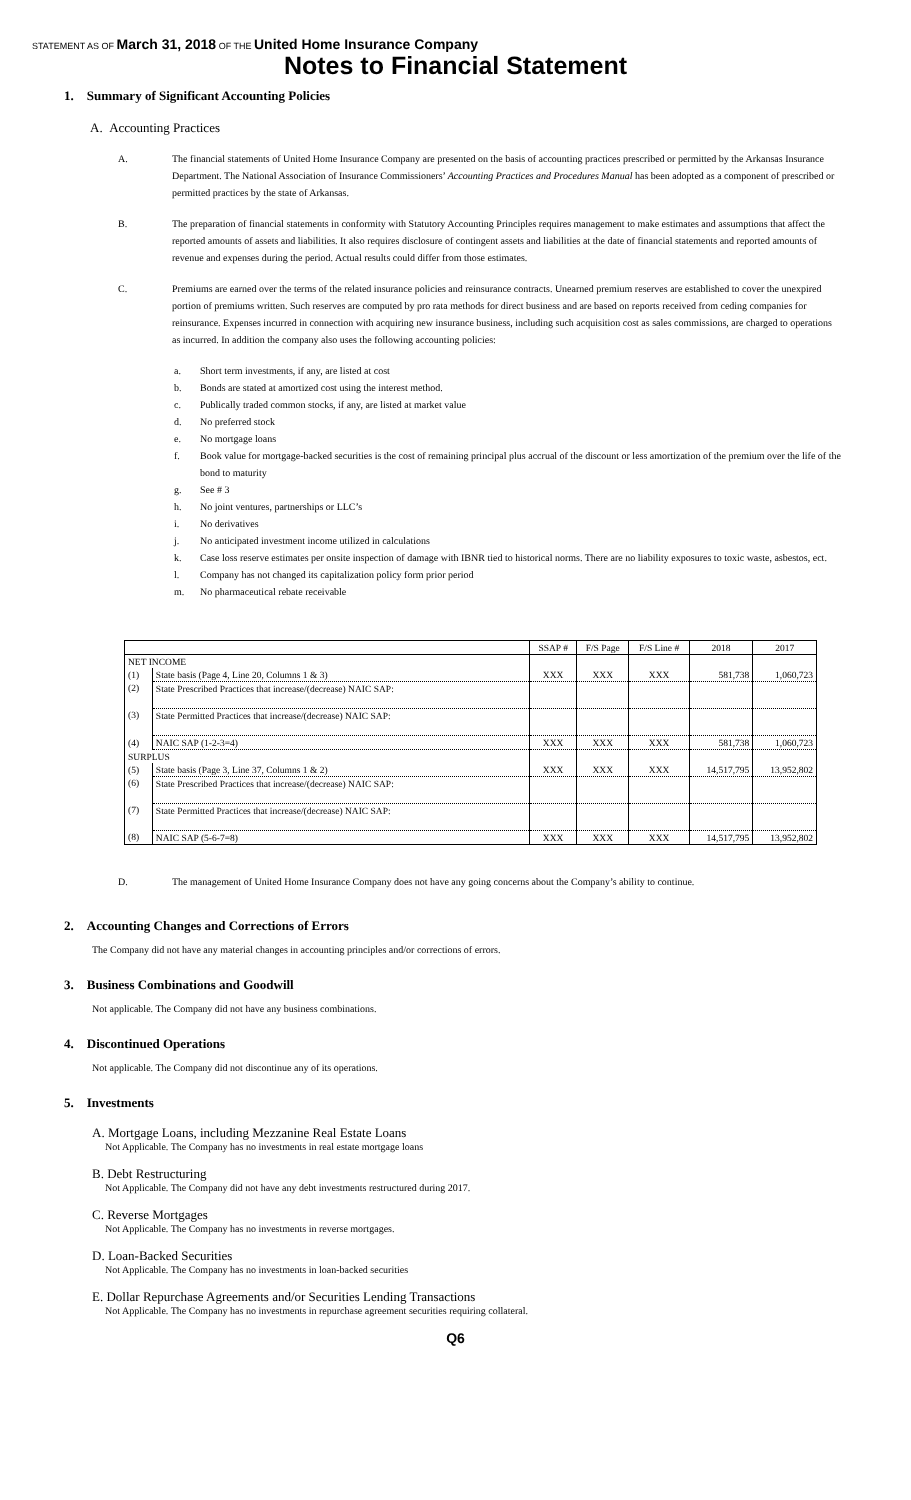STATEMENT AS OF March 31, 2018 OF THE United Home Insurance Company
Notes to Financial Statement
1. Summary of Significant Accounting Policies
A. Accounting Practices
A. The financial statements of United Home Insurance Company are presented on the basis of accounting practices prescribed or permitted by the Arkansas Insurance Department. The National Association of Insurance Commissioners’ Accounting Practices and Procedures Manual has been adopted as a component of prescribed or permitted practices by the state of Arkansas.
B. The preparation of financial statements in conformity with Statutory Accounting Principles requires management to make estimates and assumptions that affect the reported amounts of assets and liabilities. It also requires disclosure of contingent assets and liabilities at the date of financial statements and reported amounts of revenue and expenses during the period. Actual results could differ from those estimates.
C. Premiums are earned over the terms of the related insurance policies and reinsurance contracts. Unearned premium reserves are established to cover the unexpired portion of premiums written. Such reserves are computed by pro rata methods for direct business and are based on reports received from ceding companies for reinsurance. Expenses incurred in connection with acquiring new insurance business, including such acquisition cost as sales commissions, are charged to operations as incurred. In addition the company also uses the following accounting policies:
a. Short term investments, if any, are listed at cost
b. Bonds are stated at amortized cost using the interest method.
c. Publically traded common stocks, if any, are listed at market value
d. No preferred stock
e. No mortgage loans
f. Book value for mortgage-backed securities is the cost of remaining principal plus accrual of the discount or less amortization of the premium over the life of the bond to maturity
g. See # 3
h. No joint ventures, partnerships or LLC’s
i. No derivatives
j. No anticipated investment income utilized in calculations
k. Case loss reserve estimates per onsite inspection of damage with IBNR tied to historical norms. There are no liability exposures to toxic waste, asbestos, ect.
l. Company has not changed its capitalization policy form prior period
m. No pharmaceutical rebate receivable
| | | SSAP # | F/S Page | F/S Line # | 2018 | 2017 |
| --- | --- | --- | --- | --- | --- | --- |
| NET INCOME | | | | | | |
| (1) | State basis (Page 4, Line 20, Columns 1 & 3) | XXX | XXX | XXX | 581,738 | 1,060,723 |
| (2) | State Prescribed Practices that increase/(decrease) NAIC SAP: | | | | | |
| (3) | State Permitted Practices that increase/(decrease) NAIC SAP: | | | | | |
| (4) | NAIC SAP (1-2-3=4) | XXX | XXX | XXX | 581,738 | 1,060,723 |
| SURPLUS | | | | | | |
| (5) | State basis (Page 3, Line 37, Columns 1 & 2) | XXX | XXX | XXX | 14,517,795 | 13,952,802 |
| (6) | State Prescribed Practices that increase/(decrease) NAIC SAP: | | | | | |
| (7) | State Permitted Practices that increase/(decrease) NAIC SAP: | | | | | |
| (8) | NAIC SAP (5-6-7=8) | XXX | XXX | XXX | 14,517,795 | 13,952,802 |
D. The management of United Home Insurance Company does not have any going concerns about the Company’s ability to continue.
2. Accounting Changes and Corrections of Errors
The Company did not have any material changes in accounting principles and/or corrections of errors.
3. Business Combinations and Goodwill
Not applicable. The Company did not have any business combinations.
4. Discontinued Operations
Not applicable. The Company did not discontinue any of its operations.
5. Investments
A. Mortgage Loans, including Mezzanine Real Estate Loans
Not Applicable. The Company has no investments in real estate mortgage loans
B. Debt Restructuring
Not Applicable. The Company did not have any debt investments restructured during 2017.
C. Reverse Mortgages
Not Applicable. The Company has no investments in reverse mortgages.
D. Loan-Backed Securities
Not Applicable. The Company has no investments in loan-backed securities
E. Dollar Repurchase Agreements and/or Securities Lending Transactions
Not Applicable. The Company has no investments in repurchase agreement securities requiring collateral.
Q6